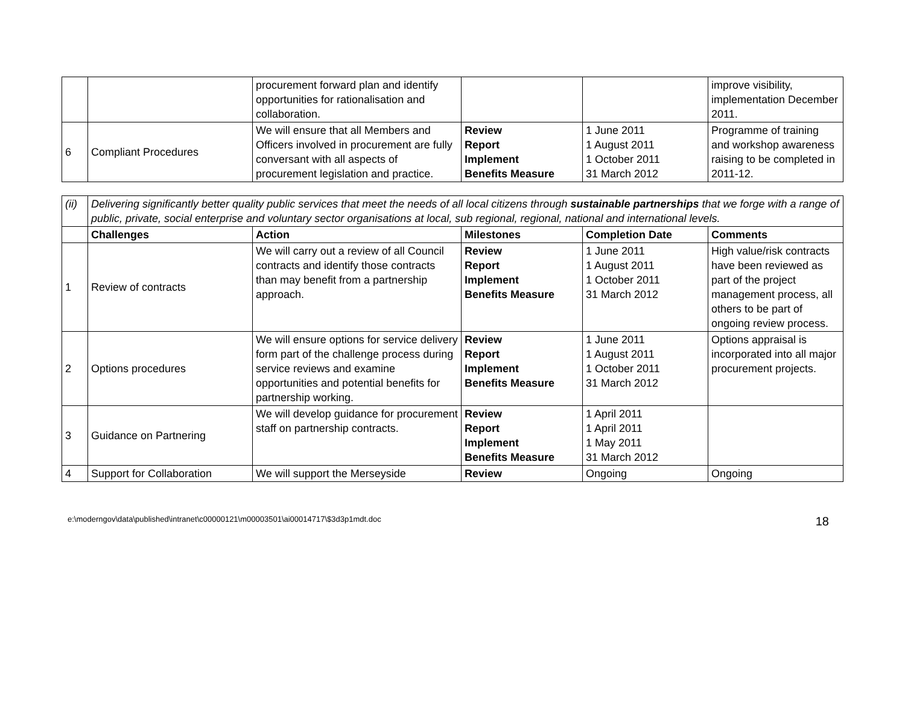| | | procurement forward plan and identify opportunities for rationalisation and collaboration. | | | improve visibility, implementation December 2011. |
| 6 | Compliant Procedures | We will ensure that all Members and Officers involved in procurement are fully conversant with all aspects of procurement legislation and practice. | Review Report Implement Benefits Measure | 1 June 2011 1 August 2011 1 October 2011 31 March 2012 | Programme of training and workshop awareness raising to be completed in 2011-12. |
| (ii) | Delivering significantly better quality public services that meet the needs of all local citizens through sustainable partnerships that we forge with a range of public, private, social enterprise and voluntary sector organisations at local, sub regional, regional, national and international levels. | | | | |
| | Challenges | Action | Milestones | Completion Date | Comments |
| 1 | Review of contracts | We will carry out a review of all Council contracts and identify those contracts than may benefit from a partnership approach. | Review Report Implement Benefits Measure | 1 June 2011 1 August 2011 1 October 2011 31 March 2012 | High value/risk contracts have been reviewed as part of the project management process, all others to be part of ongoing review process. |
| 2 | Options procedures | We will ensure options for service delivery form part of the challenge process during service reviews and examine opportunities and potential benefits for partnership working. | Review Report Implement Benefits Measure | 1 June 2011 1 August 2011 1 October 2011 31 March 2012 | Options appraisal is incorporated into all major procurement projects. |
| 3 | Guidance on Partnering | We will develop guidance for procurement staff on partnership contracts. | Review Report Implement Benefits Measure | 1 April 2011 1 April 2011 1 May 2011 31 March 2012 | |
| 4 | Support for Collaboration | We will support the Merseyside | Review | Ongoing | Ongoing |
e:\moderngov\data\published\intranet\c00000121\m00003501\ai00014717\$3d3p1mdt.doc 18